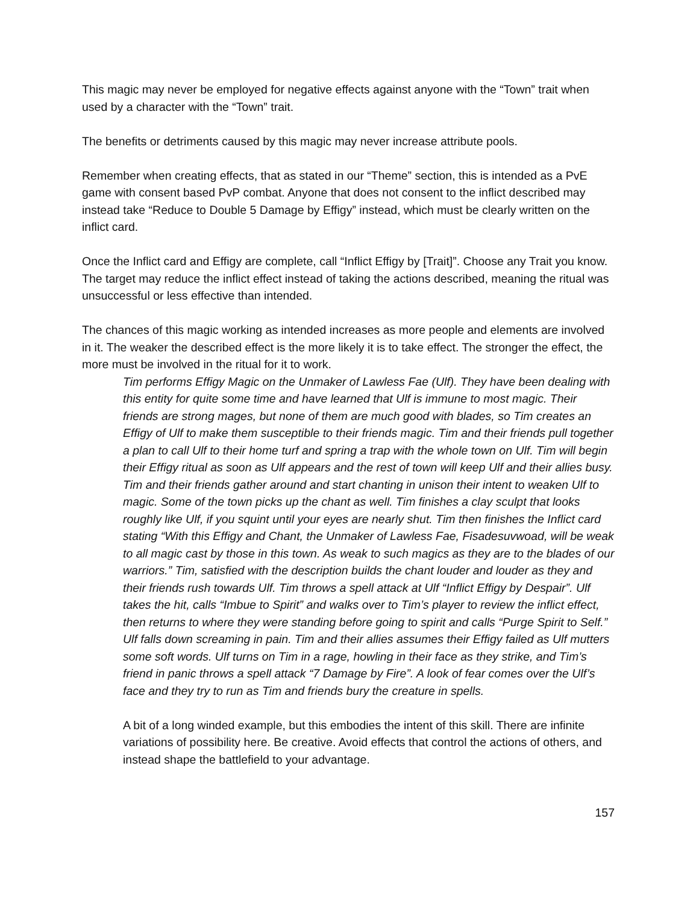This magic may never be employed for negative effects against anyone with the “Town” trait when used by a character with the “Town” trait.
The benefits or detriments caused by this magic may never increase attribute pools.
Remember when creating effects, that as stated in our “Theme” section, this is intended as a PvE game with consent based PvP combat. Anyone that does not consent to the inflict described may instead take “Reduce to Double 5 Damage by Effigy” instead, which must be clearly written on the inflict card.
Once the Inflict card and Effigy are complete, call “Inflict Effigy by [Trait]”. Choose any Trait you know. The target may reduce the inflict effect instead of taking the actions described, meaning the ritual was unsuccessful or less effective than intended.
The chances of this magic working as intended increases as more people and elements are involved in it. The weaker the described effect is the more likely it is to take effect. The stronger the effect, the more must be involved in the ritual for it to work.
Tim performs Effigy Magic on the Unmaker of Lawless Fae (Ulf). They have been dealing with this entity for quite some time and have learned that Ulf is immune to most magic. Their friends are strong mages, but none of them are much good with blades, so Tim creates an Effigy of Ulf to make them susceptible to their friends magic. Tim and their friends pull together a plan to call Ulf to their home turf and spring a trap with the whole town on Ulf. Tim will begin their Effigy ritual as soon as Ulf appears and the rest of town will keep Ulf and their allies busy. Tim and their friends gather around and start chanting in unison their intent to weaken Ulf to magic. Some of the town picks up the chant as well. Tim finishes a clay sculpt that looks roughly like Ulf, if you squint until your eyes are nearly shut. Tim then finishes the Inflict card stating “With this Effigy and Chant, the Unmaker of Lawless Fae, Fisadesuvwoad, will be weak to all magic cast by those in this town. As weak to such magics as they are to the blades of our warriors.” Tim, satisfied with the description builds the chant louder and louder as they and their friends rush towards Ulf. Tim throws a spell attack at Ulf “Inflict Effigy by Despair”. Ulf takes the hit, calls “Imbue to Spirit” and walks over to Tim’s player to review the inflict effect, then returns to where they were standing before going to spirit and calls “Purge Spirit to Self.” Ulf falls down screaming in pain. Tim and their allies assumes their Effigy failed as Ulf mutters some soft words. Ulf turns on Tim in a rage, howling in their face as they strike, and Tim’s friend in panic throws a spell attack “7 Damage by Fire”. A look of fear comes over the Ulf’s face and they try to run as Tim and friends bury the creature in spells.
A bit of a long winded example, but this embodies the intent of this skill. There are infinite variations of possibility here. Be creative. Avoid effects that control the actions of others, and instead shape the battlefield to your advantage.
157